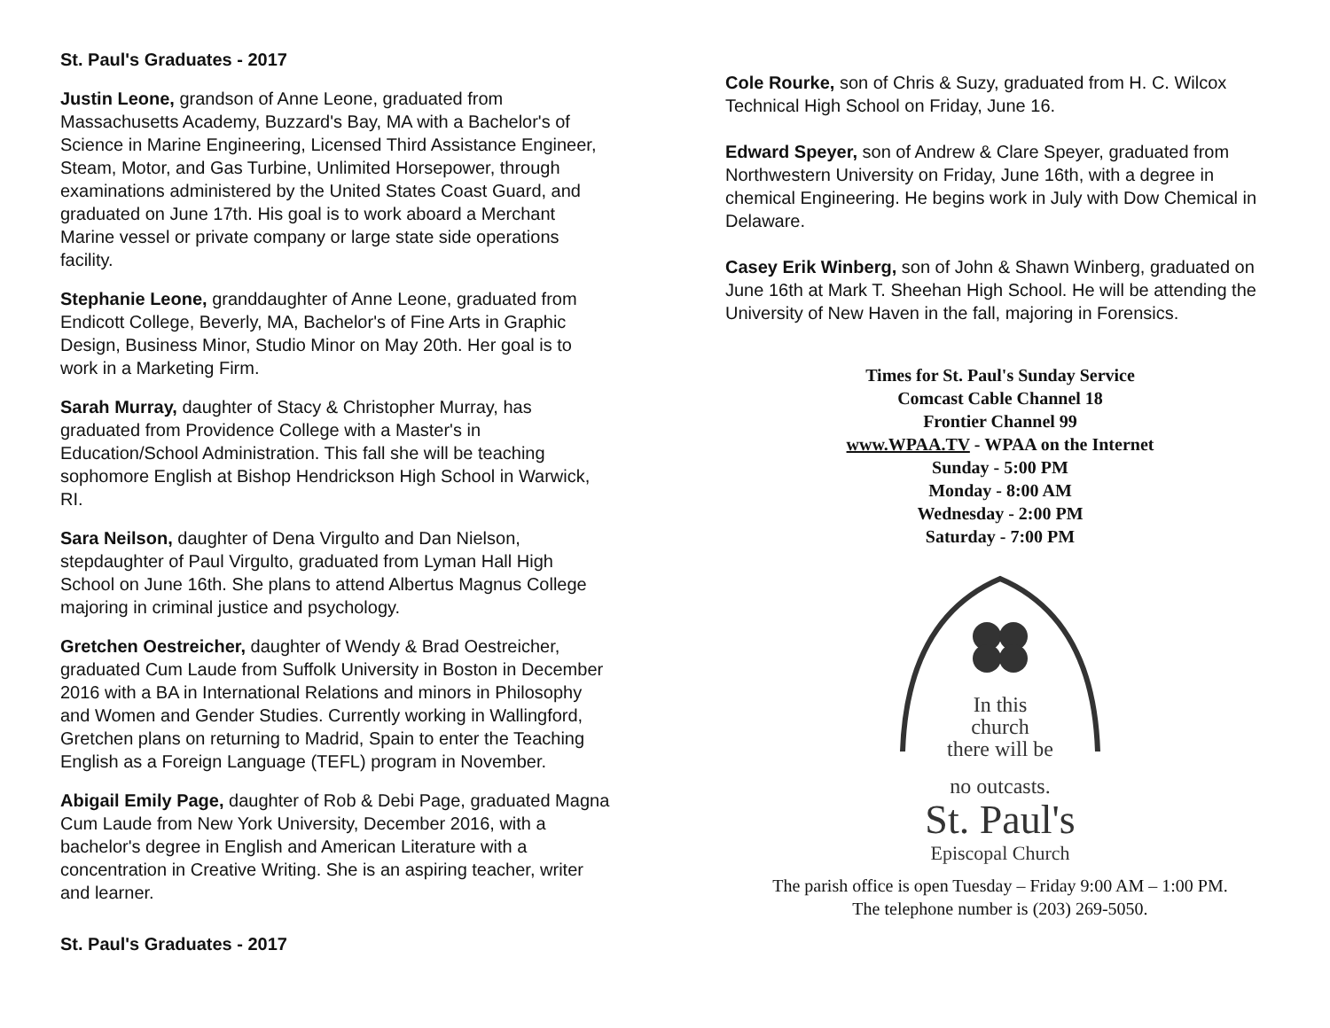St. Paul's Graduates - 2017
Justin Leone, grandson of Anne Leone, graduated from Massachusetts Academy, Buzzard's Bay, MA with a Bachelor's of Science in Marine Engineering, Licensed Third Assistance Engineer, Steam, Motor, and Gas Turbine, Unlimited Horsepower, through examinations administered by the United States Coast Guard, and graduated on June 17th. His goal is to work aboard a Merchant Marine vessel or private company or large state side operations facility.
Stephanie Leone, granddaughter of Anne Leone, graduated from Endicott College, Beverly, MA, Bachelor's of Fine Arts in Graphic Design, Business Minor, Studio Minor on May 20th. Her goal is to work in a Marketing Firm.
Sarah Murray, daughter of Stacy & Christopher Murray, has graduated from Providence College with a Master's in Education/School Administration. This fall she will be teaching sophomore English at Bishop Hendrickson High School in Warwick, RI.
Sara Neilson, daughter of Dena Virgulto and Dan Nielson, stepdaughter of Paul Virgulto, graduated from Lyman Hall High School on June 16th. She plans to attend Albertus Magnus College majoring in criminal justice and psychology.
Gretchen Oestreicher, daughter of Wendy & Brad Oestreicher, graduated Cum Laude from Suffolk University in Boston in December 2016 with a BA in International Relations and minors in Philosophy and Women and Gender Studies. Currently working in Wallingford, Gretchen plans on returning to Madrid, Spain to enter the Teaching English as a Foreign Language (TEFL) program in November.
Abigail Emily Page, daughter of Rob & Debi Page, graduated Magna Cum Laude from New York University, December 2016, with a bachelor's degree in English and American Literature with a concentration in Creative Writing. She is an aspiring teacher, writer and learner.
St. Paul's Graduates - 2017
Cole Rourke, son of Chris & Suzy, graduated from H. C. Wilcox Technical High School on Friday, June 16.
Edward Speyer, son of Andrew & Clare Speyer, graduated from Northwestern University on Friday, June 16th, with a degree in chemical Engineering. He begins work in July with Dow Chemical in Delaware.
Casey Erik Winberg, son of John & Shawn Winberg, graduated on June 16th at Mark T. Sheehan High School. He will be attending the University of New Haven in the fall, majoring in Forensics.
Times for St. Paul's Sunday Service
Comcast Cable Channel 18
Frontier Channel 99
www.WPAA.TV - WPAA on the Internet
Sunday - 5:00 PM
Monday - 8:00 AM
Wednesday - 2:00 PM
Saturday - 7:00 PM
In this
church
there will be
no outcasts.
St. Paul's
Episcopal Church
The parish office is open Tuesday – Friday 9:00 AM – 1:00 PM.
The telephone number is (203) 269-5050.